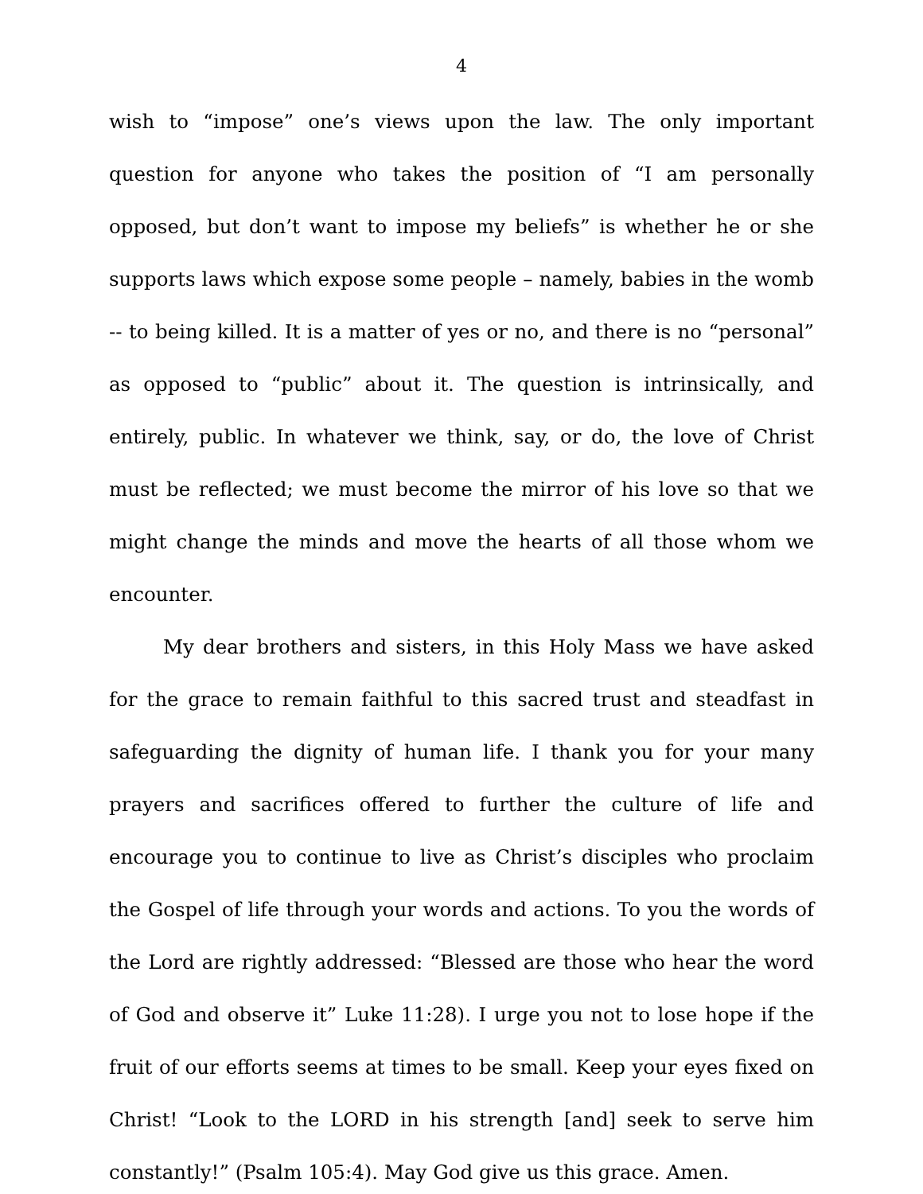4
wish to “impose” one’s views upon the law. The only important question for anyone who takes the position of “I am personally opposed, but don’t want to impose my beliefs” is whether he or she supports laws which expose some people – namely, babies in the womb -- to being killed. It is a matter of yes or no, and there is no “personal” as opposed to “public” about it. The question is intrinsically, and entirely, public. In whatever we think, say, or do, the love of Christ must be reflected; we must become the mirror of his love so that we might change the minds and move the hearts of all those whom we encounter.
My dear brothers and sisters, in this Holy Mass we have asked for the grace to remain faithful to this sacred trust and steadfast in safeguarding the dignity of human life. I thank you for your many prayers and sacrifices offered to further the culture of life and encourage you to continue to live as Christ’s disciples who proclaim the Gospel of life through your words and actions. To you the words of the Lord are rightly addressed: “Blessed are those who hear the word of God and observe it” Luke 11:28). I urge you not to lose hope if the fruit of our efforts seems at times to be small. Keep your eyes fixed on Christ! “Look to the LORD in his strength [and] seek to serve him constantly!” (Psalm 105:4). May God give us this grace. Amen.